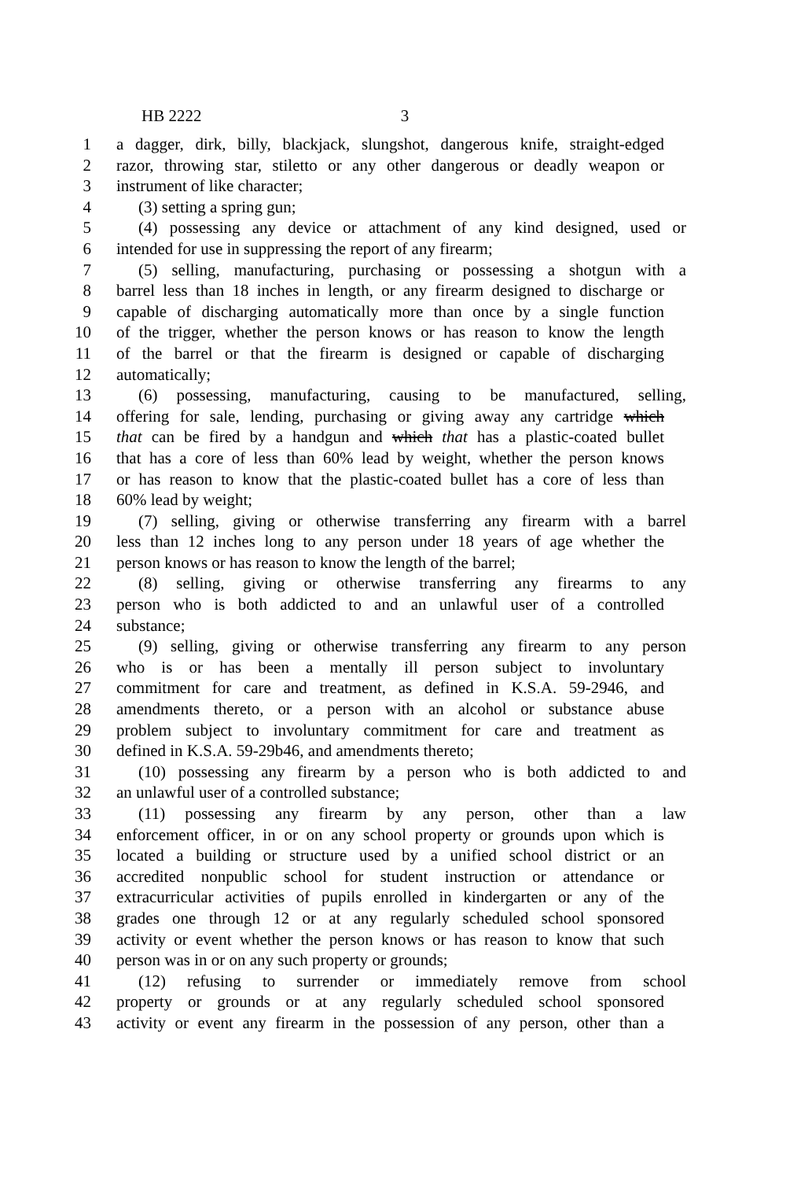HB 2222 3
1 a dagger, dirk, billy, blackjack, slungshot, dangerous knife, straight-edged
2 razor, throwing star, stiletto or any other dangerous or deadly weapon or
3 instrument of like character;
4 (3) setting a spring gun;
5 (4) possessing any device or attachment of any kind designed, used or
6 intended for use in suppressing the report of any firearm;
7 (5) selling, manufacturing, purchasing or possessing a shotgun with a
8 barrel less than 18 inches in length, or any firearm designed to discharge or
9 capable of discharging automatically more than once by a single function
10 of the trigger, whether the person knows or has reason to know the length
11 of the barrel or that the firearm is designed or capable of discharging
12 automatically;
13 (6) possessing, manufacturing, causing to be manufactured, selling,
14 offering for sale, lending, purchasing or giving away any cartridge which
15 that can be fired by a handgun and which that has a plastic-coated bullet
16 that has a core of less than 60% lead by weight, whether the person knows
17 or has reason to know that the plastic-coated bullet has a core of less than
18 60% lead by weight;
19 (7) selling, giving or otherwise transferring any firearm with a barrel
20 less than 12 inches long to any person under 18 years of age whether the
21 person knows or has reason to know the length of the barrel;
22 (8) selling, giving or otherwise transferring any firearms to any
23 person who is both addicted to and an unlawful user of a controlled
24 substance;
25 (9) selling, giving or otherwise transferring any firearm to any person
26 who is or has been a mentally ill person subject to involuntary
27 commitment for care and treatment, as defined in K.S.A. 59-2946, and
28 amendments thereto, or a person with an alcohol or substance abuse
29 problem subject to involuntary commitment for care and treatment as
30 defined in K.S.A. 59-29b46, and amendments thereto;
31 (10) possessing any firearm by a person who is both addicted to and
32 an unlawful user of a controlled substance;
33 (11) possessing any firearm by any person, other than a law
34 enforcement officer, in or on any school property or grounds upon which is
35 located a building or structure used by a unified school district or an
36 accredited nonpublic school for student instruction or attendance or
37 extracurricular activities of pupils enrolled in kindergarten or any of the
38 grades one through 12 or at any regularly scheduled school sponsored
39 activity or event whether the person knows or has reason to know that such
40 person was in or on any such property or grounds;
41 (12) refusing to surrender or immediately remove from school
42 property or grounds or at any regularly scheduled school sponsored
43 activity or event any firearm in the possession of any person, other than a